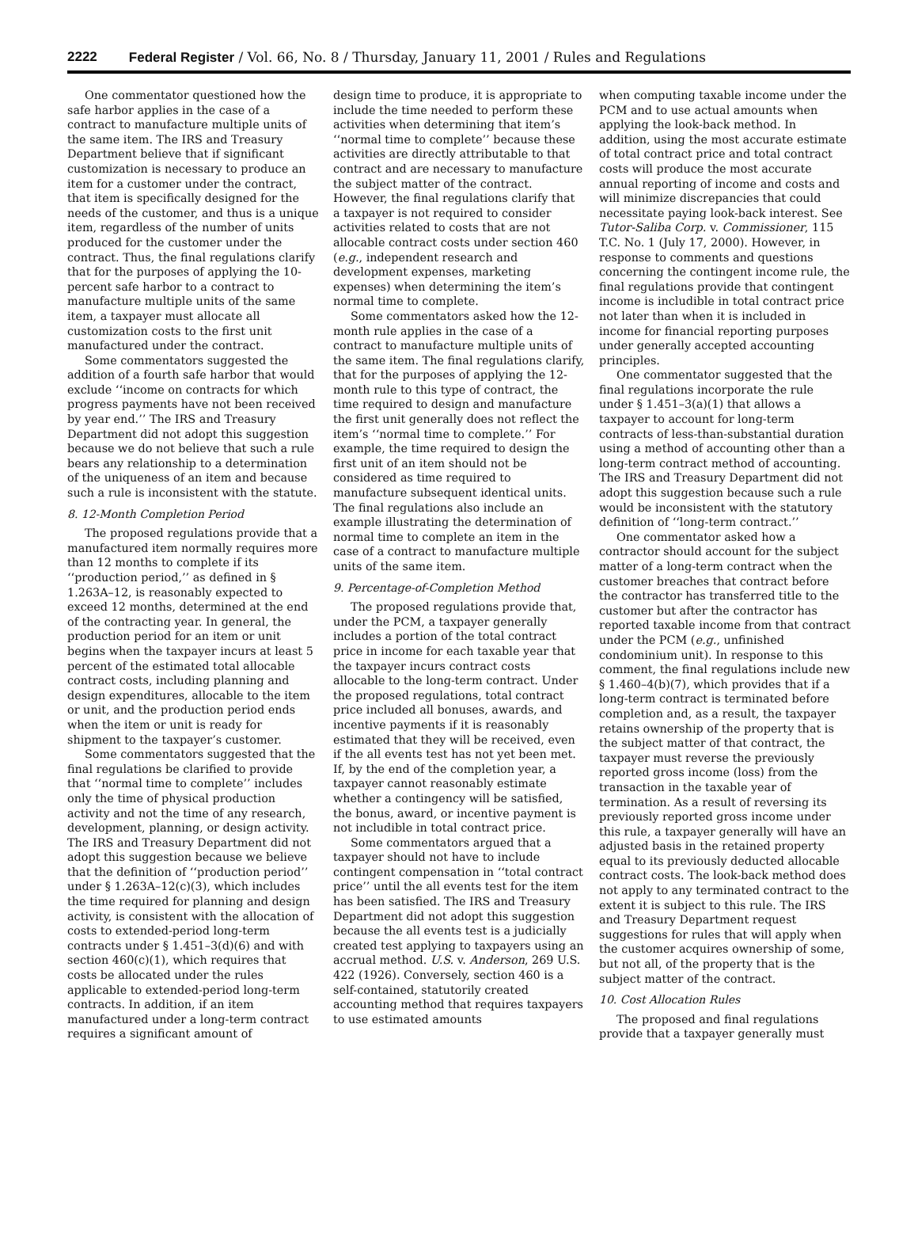2222 Federal Register / Vol. 66, No. 8 / Thursday, January 11, 2001 / Rules and Regulations
One commentator questioned how the safe harbor applies in the case of a contract to manufacture multiple units of the same item. The IRS and Treasury Department believe that if significant customization is necessary to produce an item for a customer under the contract, that item is specifically designed for the needs of the customer, and thus is a unique item, regardless of the number of units produced for the customer under the contract. Thus, the final regulations clarify that for the purposes of applying the 10-percent safe harbor to a contract to manufacture multiple units of the same item, a taxpayer must allocate all customization costs to the first unit manufactured under the contract.
Some commentators suggested the addition of a fourth safe harbor that would exclude ‘‘income on contracts for which progress payments have not been received by year end.’’ The IRS and Treasury Department did not adopt this suggestion because we do not believe that such a rule bears any relationship to a determination of the uniqueness of an item and because such a rule is inconsistent with the statute.
8. 12-Month Completion Period
The proposed regulations provide that a manufactured item normally requires more than 12 months to complete if its ‘‘production period,’’ as defined in § 1.263A–12, is reasonably expected to exceed 12 months, determined at the end of the contracting year. In general, the production period for an item or unit begins when the taxpayer incurs at least 5 percent of the estimated total allocable contract costs, including planning and design expenditures, allocable to the item or unit, and the production period ends when the item or unit is ready for shipment to the taxpayer’s customer.
Some commentators suggested that the final regulations be clarified to provide that ‘‘normal time to complete’’ includes only the time of physical production activity and not the time of any research, development, planning, or design activity. The IRS and Treasury Department did not adopt this suggestion because we believe that the definition of ‘‘production period’’ under § 1.263A–12(c)(3), which includes the time required for planning and design activity, is consistent with the allocation of costs to extended-period long-term contracts under § 1.451–3(d)(6) and with section 460(c)(1), which requires that costs be allocated under the rules applicable to extended-period long-term contracts. In addition, if an item manufactured under a long-term contract requires a significant amount of
design time to produce, it is appropriate to include the time needed to perform these activities when determining that item’s ‘‘normal time to complete’’ because these activities are directly attributable to that contract and are necessary to manufacture the subject matter of the contract. However, the final regulations clarify that a taxpayer is not required to consider activities related to costs that are not allocable contract costs under section 460 (e.g., independent research and development expenses, marketing expenses) when determining the item’s normal time to complete.
Some commentators asked how the 12-month rule applies in the case of a contract to manufacture multiple units of the same item. The final regulations clarify, that for the purposes of applying the 12-month rule to this type of contract, the time required to design and manufacture the first unit generally does not reflect the item’s ‘‘normal time to complete.’’ For example, the time required to design the first unit of an item should not be considered as time required to manufacture subsequent identical units. The final regulations also include an example illustrating the determination of normal time to complete an item in the case of a contract to manufacture multiple units of the same item.
9. Percentage-of-Completion Method
The proposed regulations provide that, under the PCM, a taxpayer generally includes a portion of the total contract price in income for each taxable year that the taxpayer incurs contract costs allocable to the long-term contract. Under the proposed regulations, total contract price included all bonuses, awards, and incentive payments if it is reasonably estimated that they will be received, even if the all events test has not yet been met. If, by the end of the completion year, a taxpayer cannot reasonably estimate whether a contingency will be satisfied, the bonus, award, or incentive payment is not includible in total contract price.
Some commentators argued that a taxpayer should not have to include contingent compensation in ‘‘total contract price’’ until the all events test for the item has been satisfied. The IRS and Treasury Department did not adopt this suggestion because the all events test is a judicially created test applying to taxpayers using an accrual method. U.S. v. Anderson, 269 U.S. 422 (1926). Conversely, section 460 is a self-contained, statutorily created accounting method that requires taxpayers to use estimated amounts
when computing taxable income under the PCM and to use actual amounts when applying the look-back method. In addition, using the most accurate estimate of total contract price and total contract costs will produce the most accurate annual reporting of income and costs and will minimize discrepancies that could necessitate paying look-back interest. See Tutor-Saliba Corp. v. Commissioner, 115 T.C. No. 1 (July 17, 2000). However, in response to comments and questions concerning the contingent income rule, the final regulations provide that contingent income is includible in total contract price not later than when it is included in income for financial reporting purposes under generally accepted accounting principles.
One commentator suggested that the final regulations incorporate the rule under § 1.451–3(a)(1) that allows a taxpayer to account for long-term contracts of less-than-substantial duration using a method of accounting other than a long-term contract method of accounting. The IRS and Treasury Department did not adopt this suggestion because such a rule would be inconsistent with the statutory definition of ‘‘long-term contract.’’
One commentator asked how a contractor should account for the subject matter of a long-term contract when the customer breaches that contract before the contractor has transferred title to the customer but after the contractor has reported taxable income from that contract under the PCM (e.g., unfinished condominium unit). In response to this comment, the final regulations include new § 1.460–4(b)(7), which provides that if a long-term contract is terminated before completion and, as a result, the taxpayer retains ownership of the property that is the subject matter of that contract, the taxpayer must reverse the previously reported gross income (loss) from the transaction in the taxable year of termination. As a result of reversing its previously reported gross income under this rule, a taxpayer generally will have an adjusted basis in the retained property equal to its previously deducted allocable contract costs. The look-back method does not apply to any terminated contract to the extent it is subject to this rule. The IRS and Treasury Department request suggestions for rules that will apply when the customer acquires ownership of some, but not all, of the property that is the subject matter of the contract.
10. Cost Allocation Rules
The proposed and final regulations provide that a taxpayer generally must